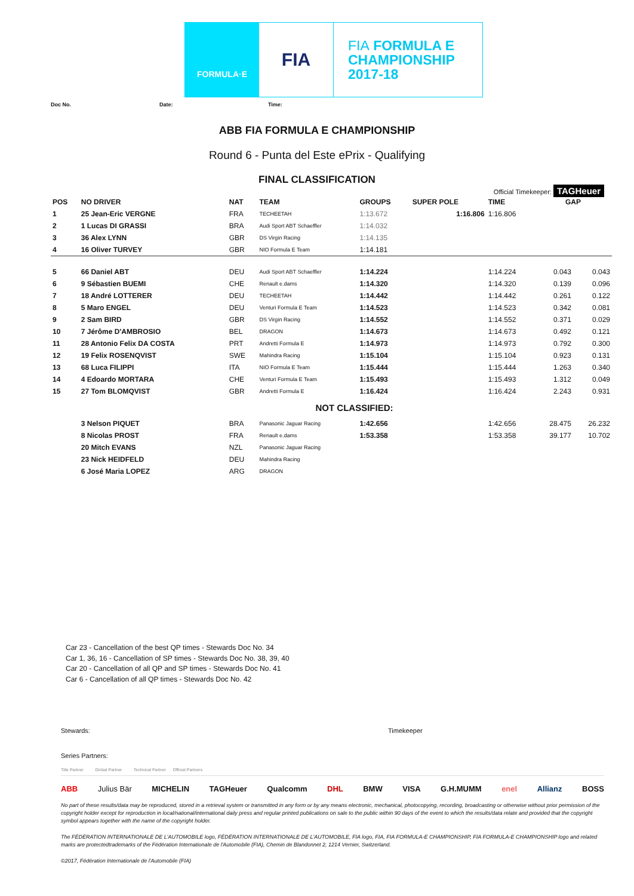FORMULA·E
FIA
FIA FORMULA E
CHAMPIONSHIP
2017-18
Doc No. Date: Time:
ABB FIA FORMULA E CHAMPIONSHIP
Round 6 - Punta del Este ePrix - Qualifying
FINAL CLASSIFICATION
Official Timekeeper: TAGHeuer
| POS | NO DRIVER | NAT | TEAM | GROUPS | SUPER POLE | TIME | GAP | |
| --- | --- | --- | --- | --- | --- | --- | --- | --- |
| 1 | 25 Jean-Eric VERGNE | FRA | TECHEETAH | 1:13.672 | 1:16.806 | 1:16.806 | | |
| 2 | 1 Lucas DI GRASSI | BRA | Audi Sport ABT Schaeffler | 1:14.032 | | | | |
| 3 | 36 Alex LYNN | GBR | DS Virgin Racing | 1:14.135 | | | | |
| 4 | 16 Oliver TURVEY | GBR | NIO Formula E Team | 1:14.181 | | | | |
| 5 | 66 Daniel ABT | DEU | Audi Sport ABT Schaeffler | 1:14.224 | | 1:14.224 | 0.043 | 0.043 |
| 6 | 9 Sébastien BUEMI | CHE | Renault e.dams | 1:14.320 | | 1:14.320 | 0.139 | 0.096 |
| 7 | 18 André LOTTERER | DEU | TECHEETAH | 1:14.442 | | 1:14.442 | 0.261 | 0.122 |
| 8 | 5 Maro ENGEL | DEU | Venturi Formula E Team | 1:14.523 | | 1:14.523 | 0.342 | 0.081 |
| 9 | 2 Sam BIRD | GBR | DS Virgin Racing | 1:14.552 | | 1:14.552 | 0.371 | 0.029 |
| 10 | 7 Jérôme D'AMBROSIO | BEL | DRAGON | 1:14.673 | | 1:14.673 | 0.492 | 0.121 |
| 11 | 28 Antonio Felix DA COSTA | PRT | Andretti Formula E | 1:14.973 | | 1:14.973 | 0.792 | 0.300 |
| 12 | 19 Felix ROSENQVIST | SWE | Mahindra Racing | 1:15.104 | | 1:15.104 | 0.923 | 0.131 |
| 13 | 68 Luca FILIPPI | ITA | NIO Formula E Team | 1:15.444 | | 1:15.444 | 1.263 | 0.340 |
| 14 | 4 Edoardo MORTARA | CHE | Venturi Formula E Team | 1:15.493 | | 1:15.493 | 1.312 | 0.049 |
| 15 | 27 Tom BLOMQVIST | GBR | Andretti Formula E | 1:16.424 | | 1:16.424 | 2.243 | 0.931 |
| NOT CLASSIFIED: | | | | | | | | |
| | 3 Nelson PIQUET | BRA | Panasonic Jaguar Racing | 1:42.656 | | 1:42.656 | 28.475 | 26.232 |
| | 8 Nicolas PROST | FRA | Renault e.dams | 1:53.358 | | 1:53.358 | 39.177 | 10.702 |
| | 20 Mitch EVANS | NZL | Panasonic Jaguar Racing | | | | | |
| | 23 Nick HEIDFELD | DEU | Mahindra Racing | | | | | |
| | 6 José Maria LOPEZ | ARG | DRAGON | | | | | |
Car 23 - Cancellation of the best QP times - Stewards Doc No. 34
Car 1, 36, 16 - Cancellation of SP times - Stewards Doc No. 38, 39, 40
Car 20 - Cancellation of all QP and SP times - Stewards Doc No. 41
Car 6 - Cancellation of all QP times - Stewards Doc No. 42
Stewards: Timekeeper
Series Partners:
Title Partner Global Partner Technical Partner Official Partners
ABB Julius Bär MICHELIN TAGHeuer Qualcomm DHL BMW VISA G.H.MUMM enel Allianz BOSS
No part of these results/data may be reproduced, stored in a retrieval system or transmitted in any form or by any means electronic, mechanical, photocopying, recording, broadcasting or otherwise without prior permission of the copyright holder except for reproduction in local/national/international daily press and regular printed publications on sale to the public within 90 days of the event to which the results/data relate and provided that the copyright symbol appears together with the name of the copyright holder.
The FÉDÉRATION INTERNATIONALE DE L'AUTOMOBILE logo, FÉDÉRATION INTERNATIONALE DE L'AUTOMOBILE, FIA logo, FIA, FIA FORMULA-E CHAMPIONSHIP, FIA FORMULA-E CHAMPIONSHIP logo and related marks are protectedtrademarks of the Fédération Internationale de l'Automobile (FIA), Chemin de Blandonnet 2, 1214 Vernier, Switzerland.
©2017, Fédération Internationale de l'Automobile (FIA)